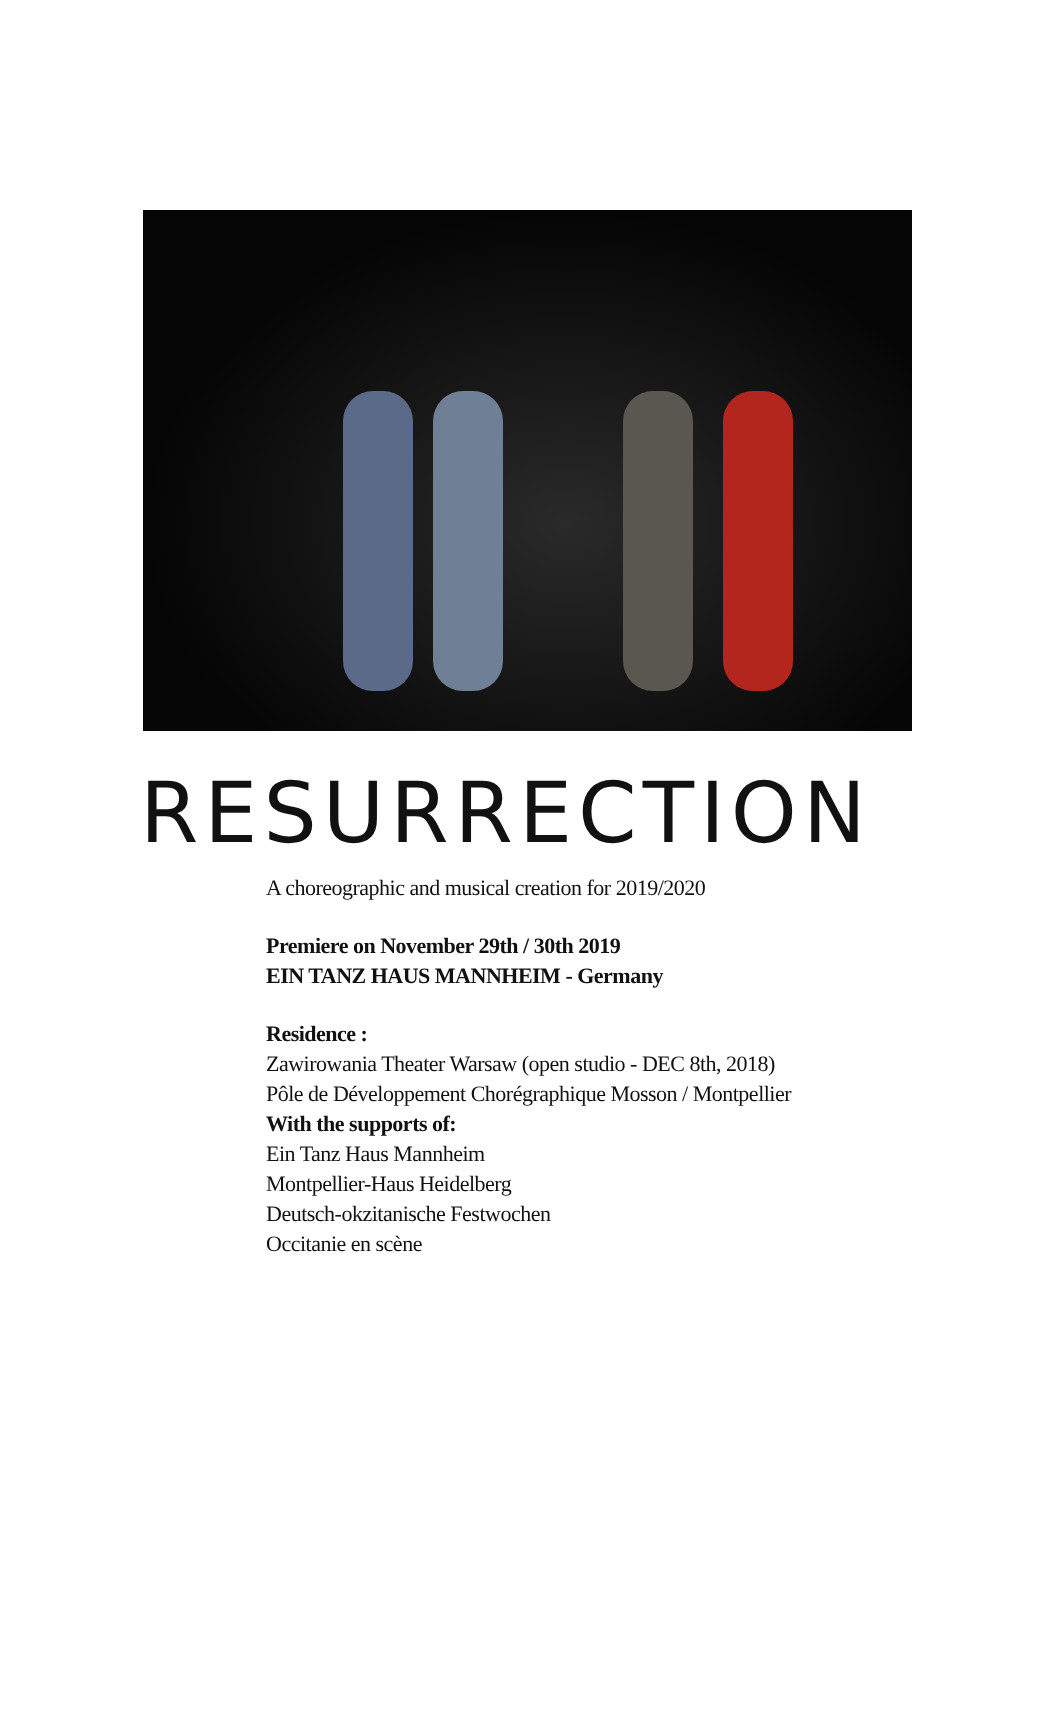RESURRECTION
A choreographic and musical creation for 2019/2020
Premiere on November 29th / 30th 2019
EIN TANZ HAUS MANNHEIM - Germany
Residence :
Zawirowania Theater Warsaw (open studio - DEC 8th, 2018)
Pôle de Développement Chorégraphique Mosson / Montpellier
With the supports of:
Ein Tanz Haus Mannheim
Montpellier-Haus Heidelberg
Deutsch-okzitanische Festwochen
Occitanie en scène